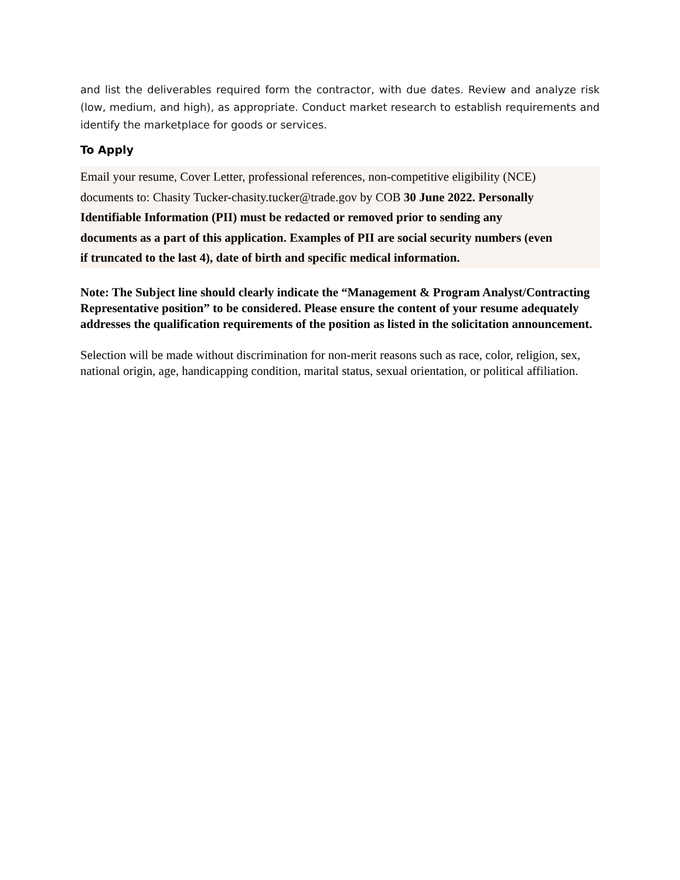and list the deliverables required form the contractor, with due dates. Review and analyze risk (low, medium, and high), as appropriate. Conduct market research to establish requirements and identify the marketplace for goods or services.
To Apply
Email your resume, Cover Letter, professional references, non-competitive eligibility (NCE)
documents to: Chasity Tucker-chasity.tucker@trade.gov by COB 30 June 2022. Personally
Identifiable Information (PII) must be redacted or removed prior to sending any
documents as a part of this application. Examples of PII are social security numbers (even
if truncated to the last 4), date of birth and specific medical information.
Note: The Subject line should clearly indicate the “Management & Program Analyst/Contracting Representative position” to be considered. Please ensure the content of your resume adequately addresses the qualification requirements of the position as listed in the solicitation announcement.
Selection will be made without discrimination for non-merit reasons such as race, color, religion, sex, national origin, age, handicapping condition, marital status, sexual orientation, or political affiliation.